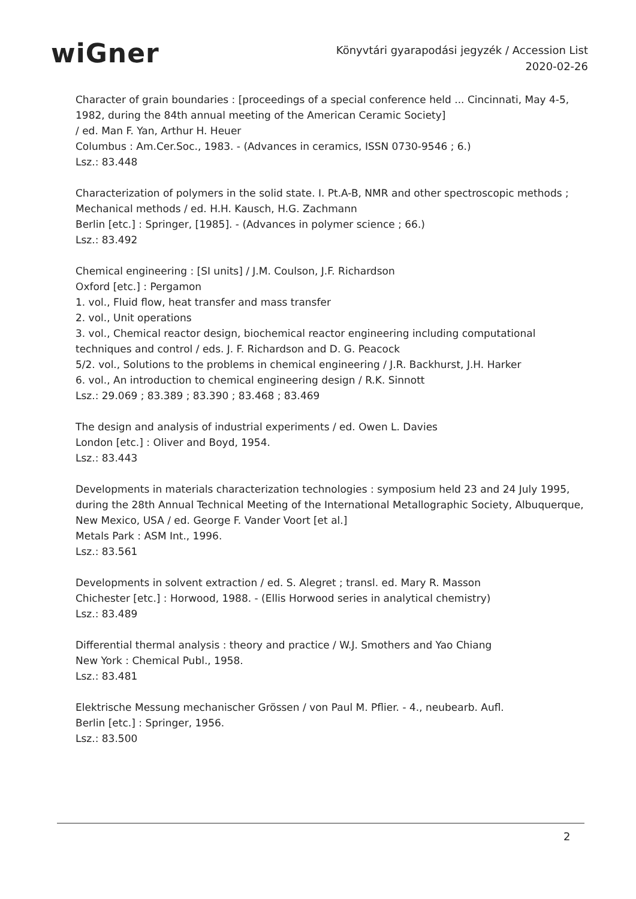wiGner
Könyvtári gyarapodási jegyzék / Accession List
2020-02-26
Character of grain boundaries : [proceedings of a special conference held ... Cincinnati, May 4-5, 1982, during the 84th annual meeting of the American Ceramic Society]
/ ed. Man F. Yan, Arthur H. Heuer
Columbus : Am.Cer.Soc., 1983. - (Advances in ceramics, ISSN 0730-9546 ; 6.)
Lsz.: 83.448
Characterization of polymers in the solid state. I. Pt.A-B, NMR and other spectroscopic methods ; Mechanical methods / ed. H.H. Kausch, H.G. Zachmann
Berlin [etc.] : Springer, [1985]. - (Advances in polymer science ; 66.)
Lsz.: 83.492
Chemical engineering : [SI units] / J.M. Coulson, J.F. Richardson
Oxford [etc.] : Pergamon
1. vol., Fluid flow, heat transfer and mass transfer
2. vol., Unit operations
3. vol., Chemical reactor design, biochemical reactor engineering including computational techniques and control / eds. J. F. Richardson and D. G. Peacock
5/2. vol., Solutions to the problems in chemical engineering / J.R. Backhurst, J.H. Harker
6. vol., An introduction to chemical engineering design / R.K. Sinnott
Lsz.: 29.069 ; 83.389 ; 83.390 ; 83.468 ; 83.469
The design and analysis of industrial experiments / ed. Owen L. Davies
London [etc.] : Oliver and Boyd, 1954.
Lsz.: 83.443
Developments in materials characterization technologies : symposium held 23 and 24 July 1995, during the 28th Annual Technical Meeting of the International Metallographic Society, Albuquerque, New Mexico, USA / ed. George F. Vander Voort [et al.]
Metals Park : ASM Int., 1996.
Lsz.: 83.561
Developments in solvent extraction / ed. S. Alegret ; transl. ed. Mary R. Masson
Chichester [etc.] : Horwood, 1988. - (Ellis Horwood series in analytical chemistry)
Lsz.: 83.489
Differential thermal analysis : theory and practice / W.J. Smothers and Yao Chiang
New York : Chemical Publ., 1958.
Lsz.: 83.481
Elektrische Messung mechanischer Grössen / von Paul M. Pflier. - 4., neubearb. Aufl.
Berlin [etc.] : Springer, 1956.
Lsz.: 83.500
2